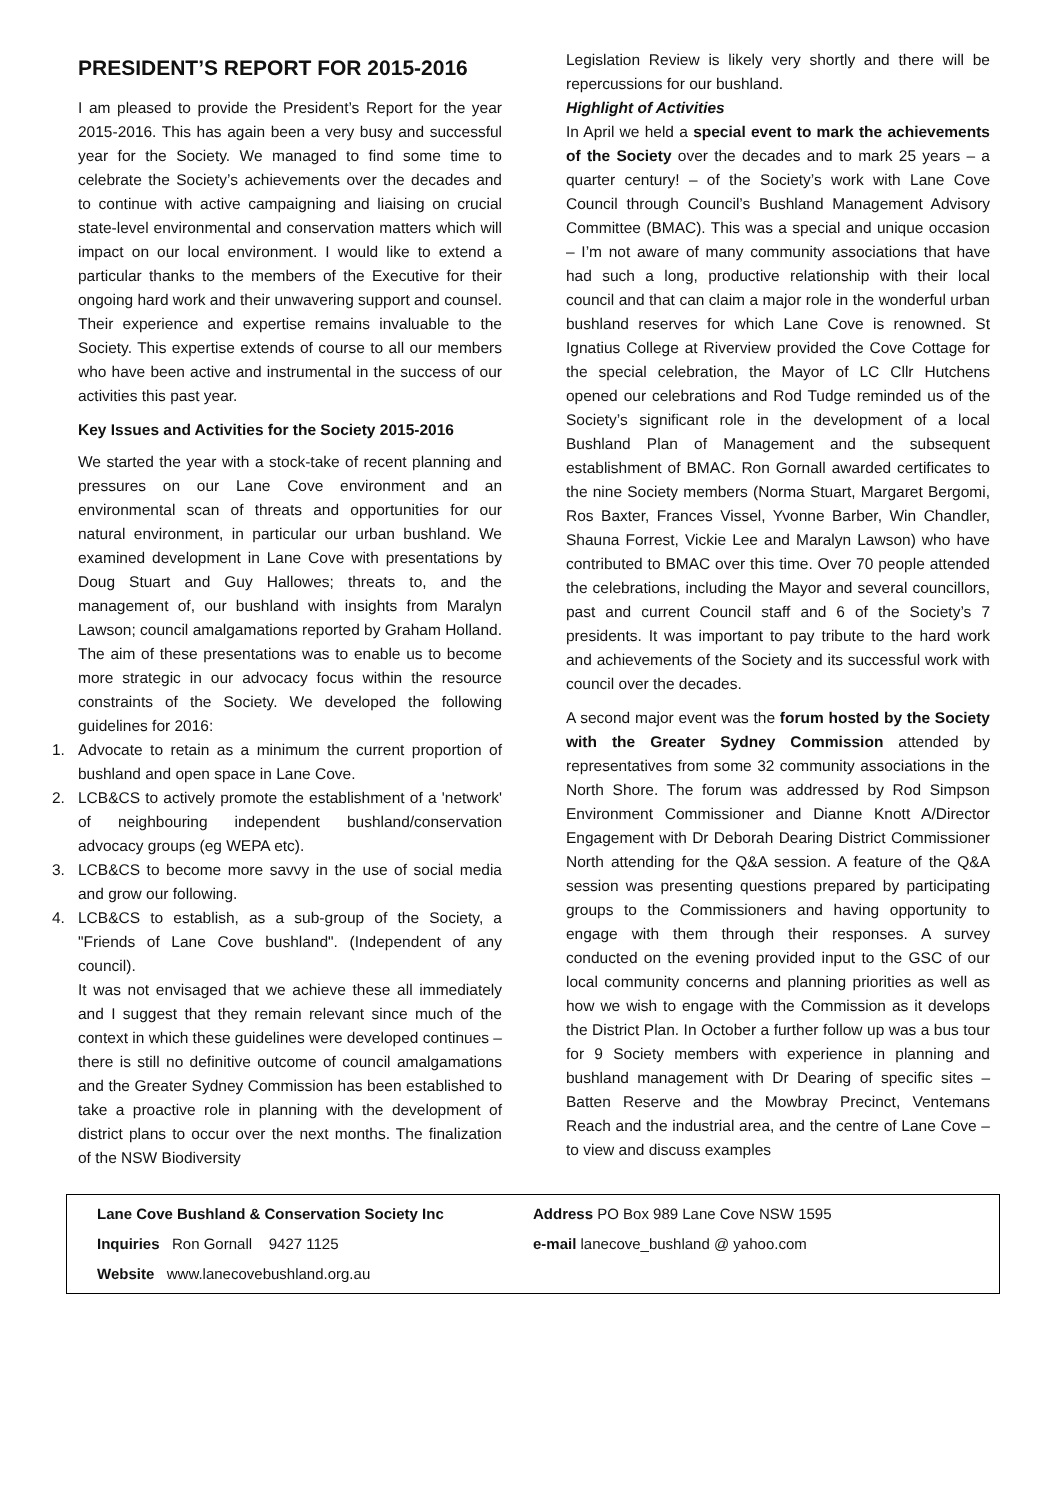PRESIDENT’S REPORT FOR 2015-2016
I am pleased to provide the President’s Report for the year 2015-2016. This has again been a very busy and successful year for the Society. We managed to find some time to celebrate the Society’s achievements over the decades and to continue with active campaigning and liaising on crucial state-level environmental and conservation matters which will impact on our local environment. I would like to extend a particular thanks to the members of the Executive for their ongoing hard work and their unwavering support and counsel. Their experience and expertise remains invaluable to the Society. This expertise extends of course to all our members who have been active and instrumental in the success of our activities this past year.
Key Issues and Activities for the Society 2015-2016
We started the year with a stock-take of recent planning and pressures on our Lane Cove environment and an environmental scan of threats and opportunities for our natural environment, in particular our urban bushland. We examined development in Lane Cove with presentations by Doug Stuart and Guy Hallowes; threats to, and the management of, our bushland with insights from Maralyn Lawson; council amalgamations reported by Graham Holland. The aim of these presentations was to enable us to become more strategic in our advocacy focus within the resource constraints of the Society. We developed the following guidelines for 2016:
1. Advocate to retain as a minimum the current proportion of bushland and open space in Lane Cove.
2. LCB&CS to actively promote the establishment of a 'network' of neighbouring independent bushland/conservation advocacy groups (eg WEPA etc).
3. LCB&CS to become more savvy in the use of social media and grow our following.
4. LCB&CS to establish, as a sub-group of the Society, a "Friends of Lane Cove bushland". (Independent of any council).
It was not envisaged that we achieve these all immediately and I suggest that they remain relevant since much of the context in which these guidelines were developed continues – there is still no definitive outcome of council amalgamations and the Greater Sydney Commission has been established to take a proactive role in planning with the development of district plans to occur over the next months. The finalization of the NSW Biodiversity
Legislation Review is likely very shortly and there will be repercussions for our bushland.
Highlight of Activities
In April we held a special event to mark the achievements of the Society over the decades and to mark 25 years – a quarter century! – of the Society’s work with Lane Cove Council through Council’s Bushland Management Advisory Committee (BMAC). This was a special and unique occasion – I’m not aware of many community associations that have had such a long, productive relationship with their local council and that can claim a major role in the wonderful urban bushland reserves for which Lane Cove is renowned. St Ignatius College at Riverview provided the Cove Cottage for the special celebration, the Mayor of LC Cllr Hutchens opened our celebrations and Rod Tudge reminded us of the Society’s significant role in the development of a local Bushland Plan of Management and the subsequent establishment of BMAC. Ron Gornall awarded certificates to the nine Society members (Norma Stuart, Margaret Bergomi, Ros Baxter, Frances Vissel, Yvonne Barber, Win Chandler, Shauna Forrest, Vickie Lee and Maralyn Lawson) who have contributed to BMAC over this time. Over 70 people attended the celebrations, including the Mayor and several councillors, past and current Council staff and 6 of the Society’s 7 presidents. It was important to pay tribute to the hard work and achievements of the Society and its successful work with council over the decades.
A second major event was the forum hosted by the Society with the Greater Sydney Commission attended by representatives from some 32 community associations in the North Shore. The forum was addressed by Rod Simpson Environment Commissioner and Dianne Knott A/Director Engagement with Dr Deborah Dearing District Commissioner North attending for the Q&A session. A feature of the Q&A session was presenting questions prepared by participating groups to the Commissioners and having opportunity to engage with them through their responses. A survey conducted on the evening provided input to the GSC of our local community concerns and planning priorities as well as how we wish to engage with the Commission as it develops the District Plan. In October a further follow up was a bus tour for 9 Society members with experience in planning and bushland management with Dr Dearing of specific sites – Batten Reserve and the Mowbray Precinct, Ventemans Reach and the industrial area, and the centre of Lane Cove – to view and discuss examples
Lane Cove Bushland & Conservation Society Inc
Inquiries Ron Gornall 9427 1125
Website www.lanecovebushland.org.au
Address PO Box 989 Lane Cove NSW 1595
e-mail lanecove_bushland @ yahoo.com